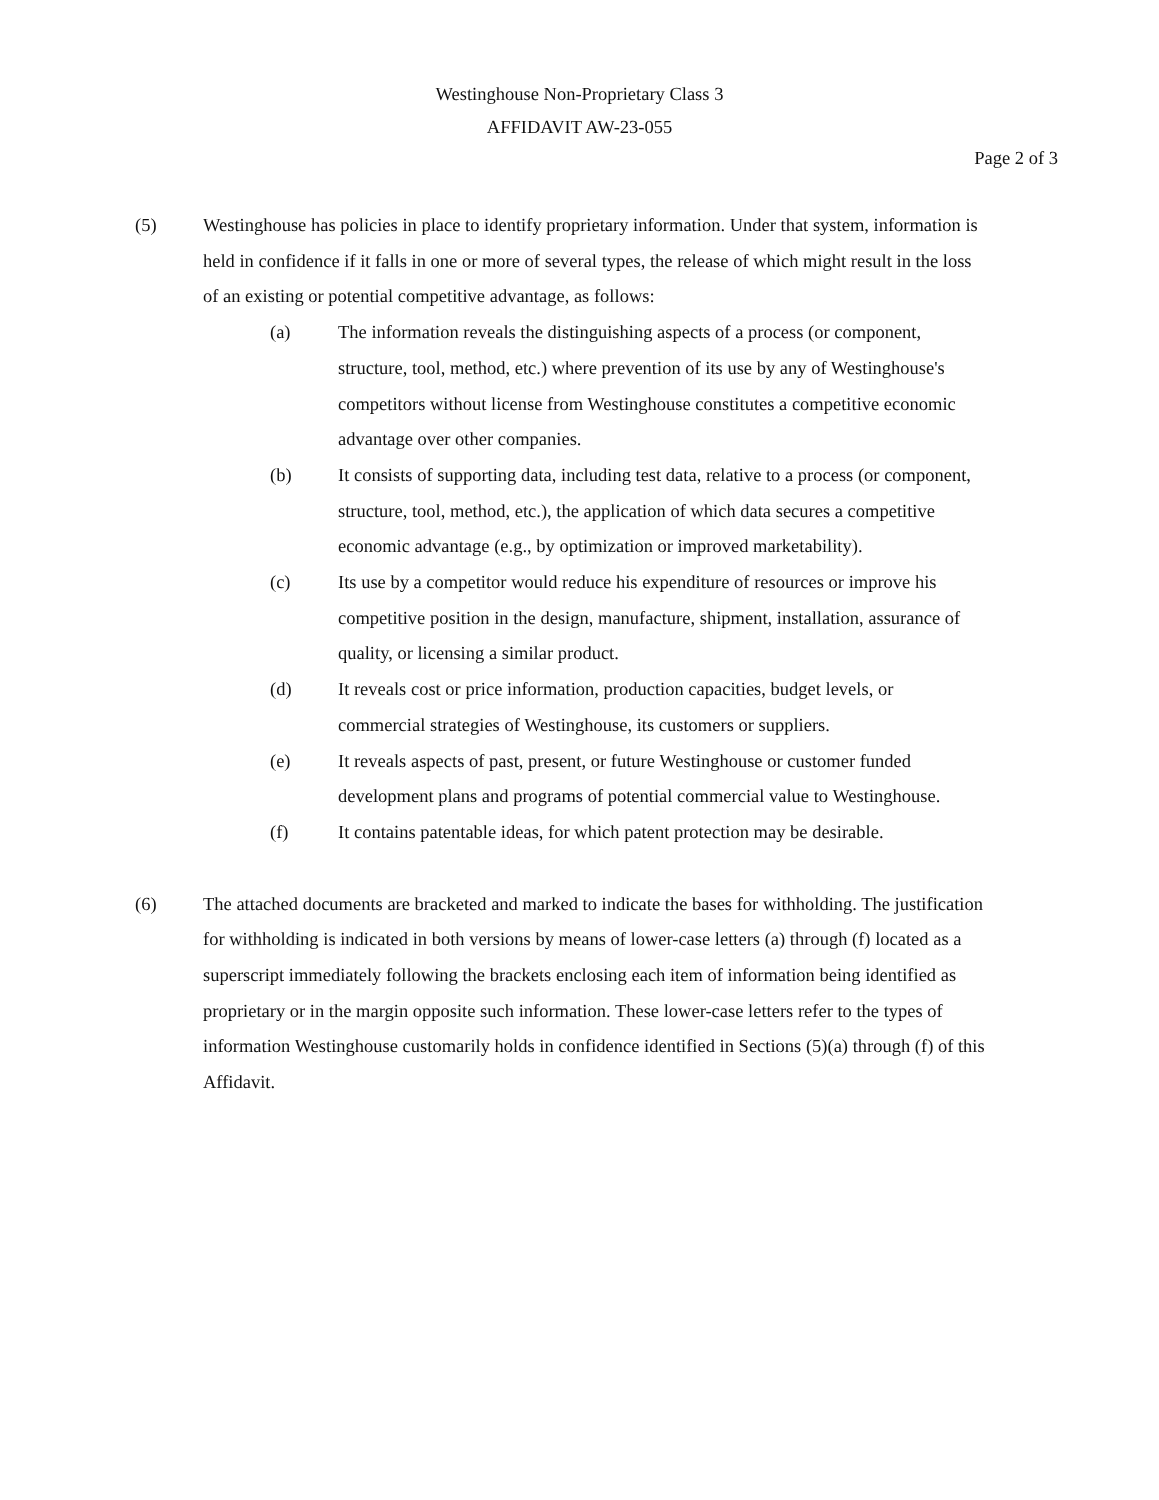Westinghouse Non-Proprietary Class 3
AFFIDAVIT AW-23-055
Page 2 of 3
(5) Westinghouse has policies in place to identify proprietary information. Under that system, information is held in confidence if it falls in one or more of several types, the release of which might result in the loss of an existing or potential competitive advantage, as follows:
(a) The information reveals the distinguishing aspects of a process (or component, structure, tool, method, etc.) where prevention of its use by any of Westinghouse's competitors without license from Westinghouse constitutes a competitive economic advantage over other companies.
(b) It consists of supporting data, including test data, relative to a process (or component, structure, tool, method, etc.), the application of which data secures a competitive economic advantage (e.g., by optimization or improved marketability).
(c) Its use by a competitor would reduce his expenditure of resources or improve his competitive position in the design, manufacture, shipment, installation, assurance of quality, or licensing a similar product.
(d) It reveals cost or price information, production capacities, budget levels, or commercial strategies of Westinghouse, its customers or suppliers.
(e) It reveals aspects of past, present, or future Westinghouse or customer funded development plans and programs of potential commercial value to Westinghouse.
(f) It contains patentable ideas, for which patent protection may be desirable.
(6) The attached documents are bracketed and marked to indicate the bases for withholding. The justification for withholding is indicated in both versions by means of lower-case letters (a) through (f) located as a superscript immediately following the brackets enclosing each item of information being identified as proprietary or in the margin opposite such information. These lower-case letters refer to the types of information Westinghouse customarily holds in confidence identified in Sections (5)(a) through (f) of this Affidavit.